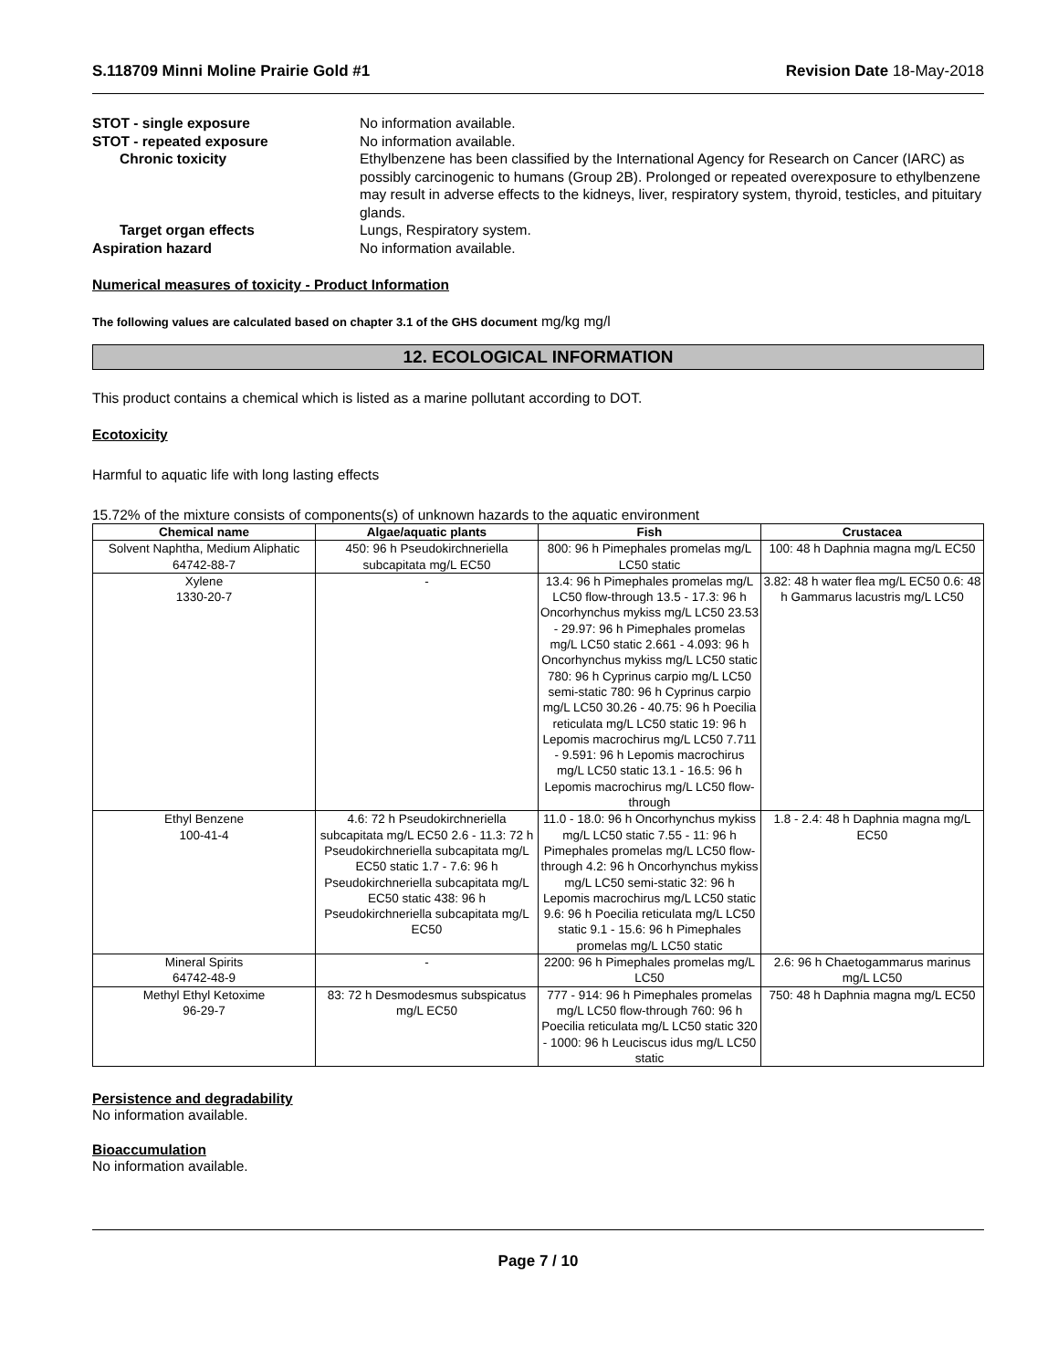S.118709 Minni Moline Prairie Gold #1 Revision Date 18-May-2018
STOT - single exposure No information available. STOT - repeated exposure No information available. Chronic toxicity Ethylbenzene has been classified by the International Agency for Research on Cancer (IARC) as possibly carcinogenic to humans (Group 2B). Prolonged or repeated overexposure to ethylbenzene may result in adverse effects to the kidneys, liver, respiratory system, thyroid, testicles, and pituitary glands. Target organ effects Lungs, Respiratory system. Aspiration hazard No information available.
Numerical measures of toxicity - Product Information
The following values are calculated based on chapter 3.1 of the GHS document mg/kg mg/l
12. ECOLOGICAL INFORMATION
This product contains a chemical which is listed as a marine pollutant according to DOT.
Ecotoxicity
Harmful to aquatic life with long lasting effects
15.72% of the mixture consists of components(s) of unknown hazards to the aquatic environment
| Chemical name | Algae/aquatic plants | Fish | Crustacea |
| --- | --- | --- | --- |
| Solvent Naphtha, Medium Aliphatic 64742-88-7 | 450: 96 h Pseudokirchneriella subcapitata mg/L EC50 | 800: 96 h Pimephales promelas mg/L LC50 static | 100: 48 h Daphnia magna mg/L EC50 |
| Xylene 1330-20-7 | - | 13.4: 96 h Pimephales promelas mg/L LC50 flow-through 13.5 - 17.3: 96 h Oncorhynchus mykiss mg/L LC50 23.53 - 29.97: 96 h Pimephales promelas mg/L LC50 static 2.661 - 4.093: 96 h Oncorhynchus mykiss mg/L LC50 static 780: 96 h Cyprinus carpio mg/L LC50 semi-static 780: 96 h Cyprinus carpio mg/L LC50 30.26 - 40.75: 96 h Poecilia reticulata mg/L LC50 static 19: 96 h Lepomis macrochirus mg/L LC50 7.711 - 9.591: 96 h Lepomis macrochirus mg/L LC50 static 13.1 - 16.5: 96 h Lepomis macrochirus mg/L LC50 flow-through | 3.82: 48 h water flea mg/L EC50 0.6: 48 h Gammarus lacustris mg/L LC50 |
| Ethyl Benzene 100-41-4 | 4.6: 72 h Pseudokirchneriella subcapitata mg/L EC50 2.6 - 11.3: 72 h Pseudokirchneriella subcapitata mg/L EC50 static 1.7 - 7.6: 96 h Pseudokirchneriella subcapitata mg/L EC50 static 438: 96 h Pseudokirchneriella subcapitata mg/L EC50 | 11.0 - 18.0: 96 h Oncorhynchus mykiss mg/L LC50 static 7.55 - 11: 96 h Pimephales promelas mg/L LC50 flow-through 4.2: 96 h Oncorhynchus mykiss mg/L LC50 semi-static 32: 96 h Lepomis macrochirus mg/L LC50 static 9.6: 96 h Poecilia reticulata mg/L LC50 static 9.1 - 15.6: 96 h Pimephales promelas mg/L LC50 static | 1.8 - 2.4: 48 h Daphnia magna mg/L EC50 |
| Mineral Spirits 64742-48-9 | - | 2200: 96 h Pimephales promelas mg/L LC50 | 2.6: 96 h Chaetogammarus marinus mg/L LC50 |
| Methyl Ethyl Ketoxime 96-29-7 | 83: 72 h Desmodesmus subspicatus mg/L EC50 | 777 - 914: 96 h Pimephales promelas mg/L LC50 flow-through 760: 96 h Poecilia reticulata mg/L LC50 static 320 - 1000: 96 h Leuciscus idus mg/L LC50 static | 750: 48 h Daphnia magna mg/L EC50 |
Persistence and degradability
No information available.
Bioaccumulation
No information available.
Page 7 / 10